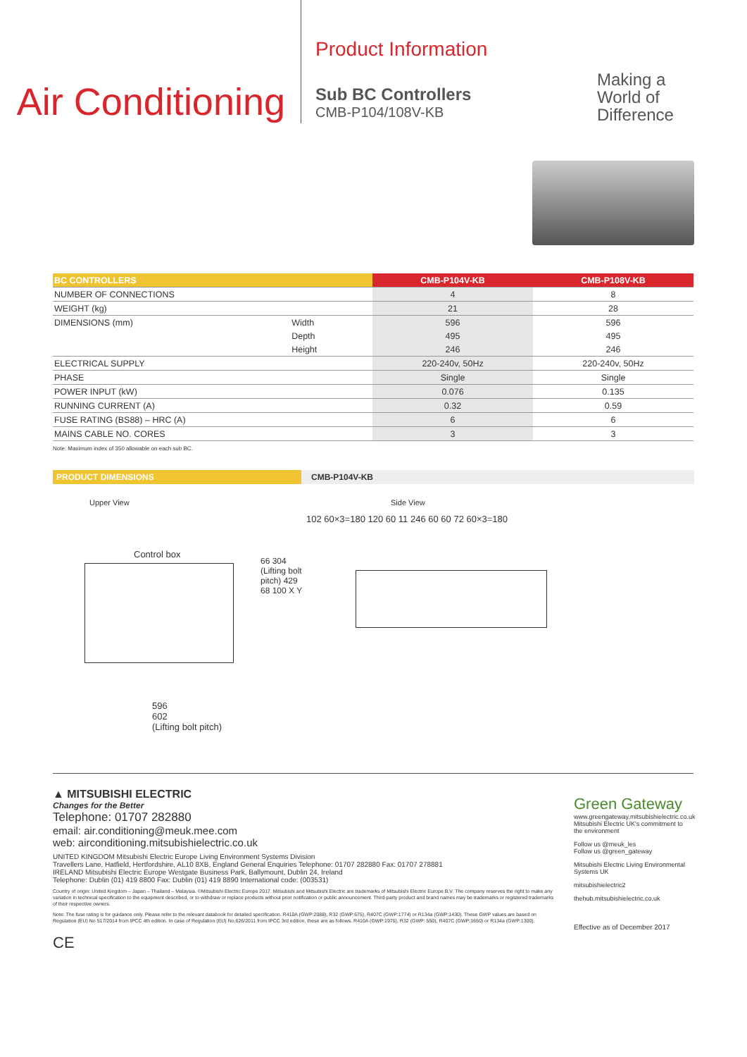Air Conditioning
Product Information
Sub BC Controllers
CMB-P104/108V-KB
Making a
World of
Difference
| BC CONTROLLERS | | CMB-P104V-KB | CMB-P108V-KB |
| --- | --- | --- | --- |
| NUMBER OF CONNECTIONS | | 4 | 8 |
| WEIGHT (kg) | | 21 | 28 |
| DIMENSIONS (mm) | Width | 596 | 596 |
| | Depth | 495 | 495 |
| | Height | 246 | 246 |
| ELECTRICAL SUPPLY | | 220-240v, 50Hz | 220-240v, 50Hz |
| PHASE | | Single | Single |
| POWER INPUT (kW) | | 0.076 | 0.135 |
| RUNNING CURRENT (A) | | 0.32 | 0.59 |
| FUSE RATING (BS88) – HRC (A) | | 6 | 6 |
| MAINS CABLE NO. CORES | | 3 | 3 |
Note: Maximum index of 350 allowable on each sub BC.
PRODUCT DIMENSIONS CMB-P104V-KB
Upper View Side View
Control box
596
602
(Lifting bolt pitch)
66 304 (Lifting bolt pitch) 429 68 100 X Y
102 60×3=180 120 60 11 246 60 60 72 60×3=180
▲ MITSUBISHI ELECTRIC
Changes for the Better
Telephone: 01707 282880
email: air.conditioning@meuk.mee.com
web: airconditioning.mitsubishielectric.co.uk
UNITED KINGDOM Mitsubishi Electric Europe Living Environment Systems Division
Travellers Lane, Hatfield, Hertfordshire, AL10 8XB, England General Enquiries Telephone: 01707 282880 Fax: 01707 278881
IRELAND Mitsubishi Electric Europe Westgate Business Park, Ballymount, Dublin 24, Ireland
Telephone: Dublin (01) 419 8800 Fax: Dublin (01) 419 8890 International code: (003531)
Country of origin: United Kingdom – Japan – Thailand – Malaysia. ©Mitsubishi Electric Europe 2017. Mitsubishi and Mitsubishi Electric are trademarks of Mitsubishi Electric Europe B.V. The company reserves the right to make any variation in technical specification to the equipment described, or to withdraw or replace products without prior notification or public announcement. Third-party product and brand names may be trademarks or registered trademarks of their respective owners.
Note: The fuse rating is for guidance only. Please refer to the relevant databook for detailed specification. R410A (GWP:2088), R32 (GWP:675), R407C (GWP:1774) or R134a (GWP:1430). These GWP values are based on Regulation (EU) No 517/2014 from IPCC 4th edition. In case of Regulation (EU) No.626/2011 from IPCC 3rd edition, these are as follows. R410A (GWP:1975), R32 (GWP: 550), R407C (GWP:1650) or R134a (GWP:1300).
CE
Green Gateway
www.greengateway.mitsubishielectric.co.uk
Mitsubishi Electric UK's commitment to the environment
Follow us @meuk_les
Follow us @green_gateway
Mitsubishi Electric Living Environmental Systems UK
mitsubishielectric2
thehub.mitsubishielectric.co.uk
Effective as of December 2017